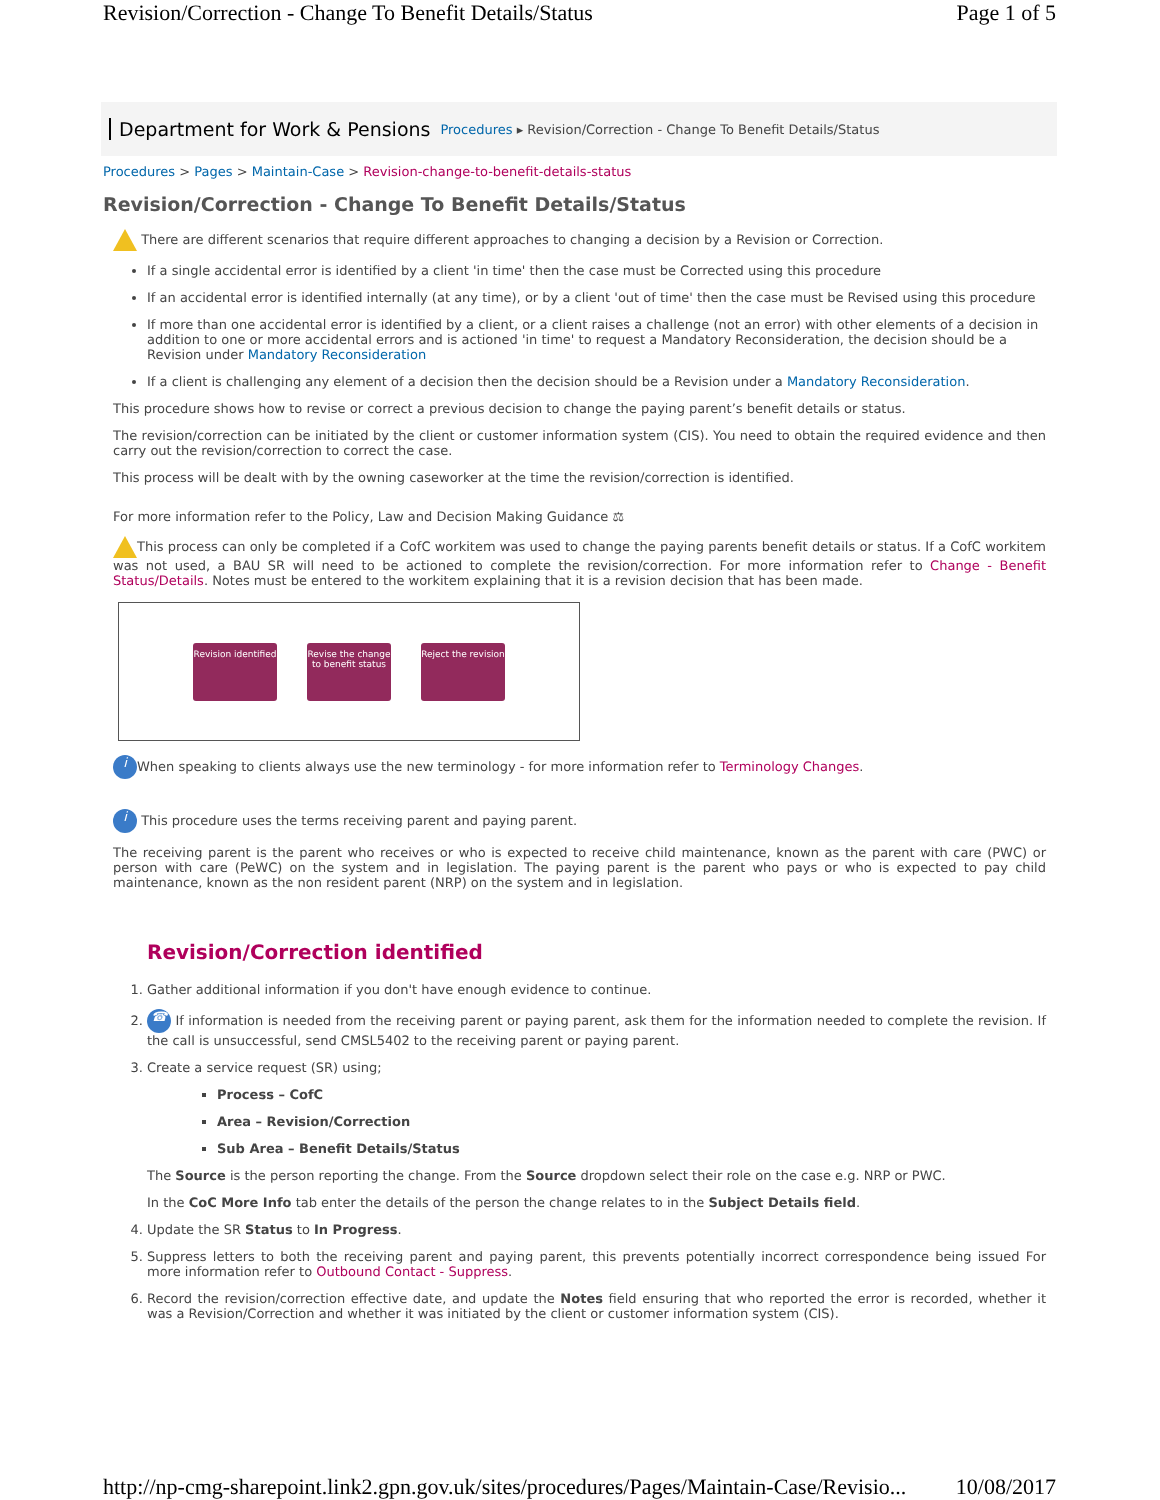Revision/Correction - Change To Benefit Details/Status Page 1 of 5
Department for Work & Pensions Procedures ▸ Revision/Correction - Change To Benefit Details/Status
Procedures > Pages > Maintain-Case > Revision-change-to-benefit-details-status
Revision/Correction - Change To Benefit Details/Status
There are different scenarios that require different approaches to changing a decision by a Revision or Correction.
If a single accidental error is identified by a client 'in time' then the case must be Corrected using this procedure
If an accidental error is identified internally (at any time), or by a client 'out of time' then the case must be Revised using this procedure
If more than one accidental error is identified by a client, or a client raises a challenge (not an error) with other elements of a decision in addition to one or more accidental errors and is actioned 'in time' to request a Mandatory Reconsideration, the decision should be a Revision under Mandatory Reconsideration
If a client is challenging any element of a decision then the decision should be a Revision under a Mandatory Reconsideration.
This procedure shows how to revise or correct a previous decision to change the paying parent’s benefit details or status.
The revision/correction can be initiated by the client or customer information system (CIS). You need to obtain the required evidence and then carry out the revision/correction to correct the case.
This process will be dealt with by the owning caseworker at the time the revision/correction is identified.
For more information refer to the Policy, Law and Decision Making Guidance ⚖
This process can only be completed if a CofC workitem was used to change the paying parents benefit details or status. If a CofC workitem was not used, a BAU SR will need to be actioned to complete the revision/correction. For more information refer to Change - Benefit Status/Details. Notes must be entered to the workitem explaining that it is a revision decision that has been made.
Revision identified
Revise the change to benefit status
Reject the revision
i When speaking to clients always use the new terminology - for more information refer to Terminology Changes.
i This procedure uses the terms receiving parent and paying parent.
The receiving parent is the parent who receives or who is expected to receive child maintenance, known as the parent with care (PWC) or person with care (PeWC) on the system and in legislation. The paying parent is the parent who pays or who is expected to pay child maintenance, known as the non resident parent (NRP) on the system and in legislation.
Revision/Correction identified
1. Gather additional information if you don't have enough evidence to continue.
2. ☎ If information is needed from the receiving parent or paying parent, ask them for the information needed to complete the revision. If the call is unsuccessful, send CMSL5402 to the receiving parent or paying parent.
3. Create a service request (SR) using;
Process – CofC
Area – Revision/Correction
Sub Area – Benefit Details/Status
The Source is the person reporting the change. From the Source dropdown select their role on the case e.g. NRP or PWC.
In the CoC More Info tab enter the details of the person the change relates to in the Subject Details field.
4. Update the SR Status to In Progress.
5. Suppress letters to both the receiving parent and paying parent, this prevents potentially incorrect correspondence being issued For more information refer to Outbound Contact - Suppress.
6. Record the revision/correction effective date, and update the Notes field ensuring that who reported the error is recorded, whether it was a Revision/Correction and whether it was initiated by the client or customer information system (CIS).
http://np-cmg-sharepoint.link2.gpn.gov.uk/sites/procedures/Pages/Maintain-Case/Revisio... 10/08/2017